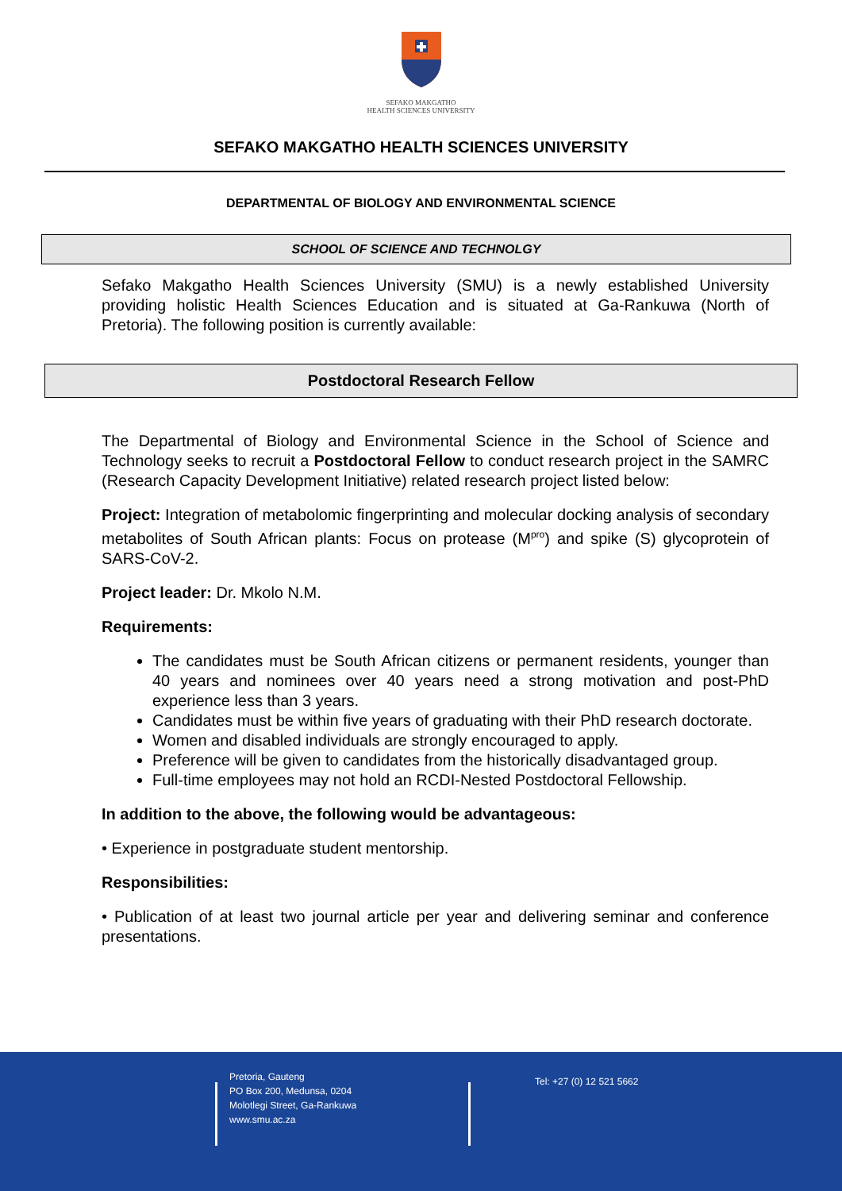SEFAKO MAKGATHO
HEALTH SCIENCES UNIVERSITY
SEFAKO MAKGATHO HEALTH SCIENCES UNIVERSITY
DEPARTMENTAL OF BIOLOGY AND ENVIRONMENTAL SCIENCE
SCHOOL OF SCIENCE AND TECHNOLGY
Sefako Makgatho Health Sciences University (SMU) is a newly established University providing holistic Health Sciences Education and is situated at Ga-Rankuwa (North of Pretoria). The following position is currently available:
Postdoctoral Research Fellow
The Departmental of Biology and Environmental Science in the School of Science and Technology seeks to recruit a Postdoctoral Fellow to conduct research project in the SAMRC (Research Capacity Development Initiative) related research project listed below:
Project: Integration of metabolomic fingerprinting and molecular docking analysis of secondary metabolites of South African plants: Focus on protease (M<sup>pro</sup>) and spike (S) glycoprotein of SARS-CoV-2.
Project leader: Dr. Mkolo N.M.
Requirements:
The candidates must be South African citizens or permanent residents, younger than 40 years and nominees over 40 years need a strong motivation and post-PhD experience less than 3 years.
Candidates must be within five years of graduating with their PhD research doctorate.
Women and disabled individuals are strongly encouraged to apply.
Preference will be given to candidates from the historically disadvantaged group.
Full-time employees may not hold an RCDI-Nested Postdoctoral Fellowship.
In addition to the above, the following would be advantageous:
• Experience in postgraduate student mentorship.
Responsibilities:
• Publication of at least two journal article per year and delivering seminar and conference presentations.
Pretoria, Gauteng
PO Box 200, Medunsa, 0204
Molotlegi Street, Ga-Rankuwa
www.smu.ac.za
Tel: +27 (0) 12 521 5662